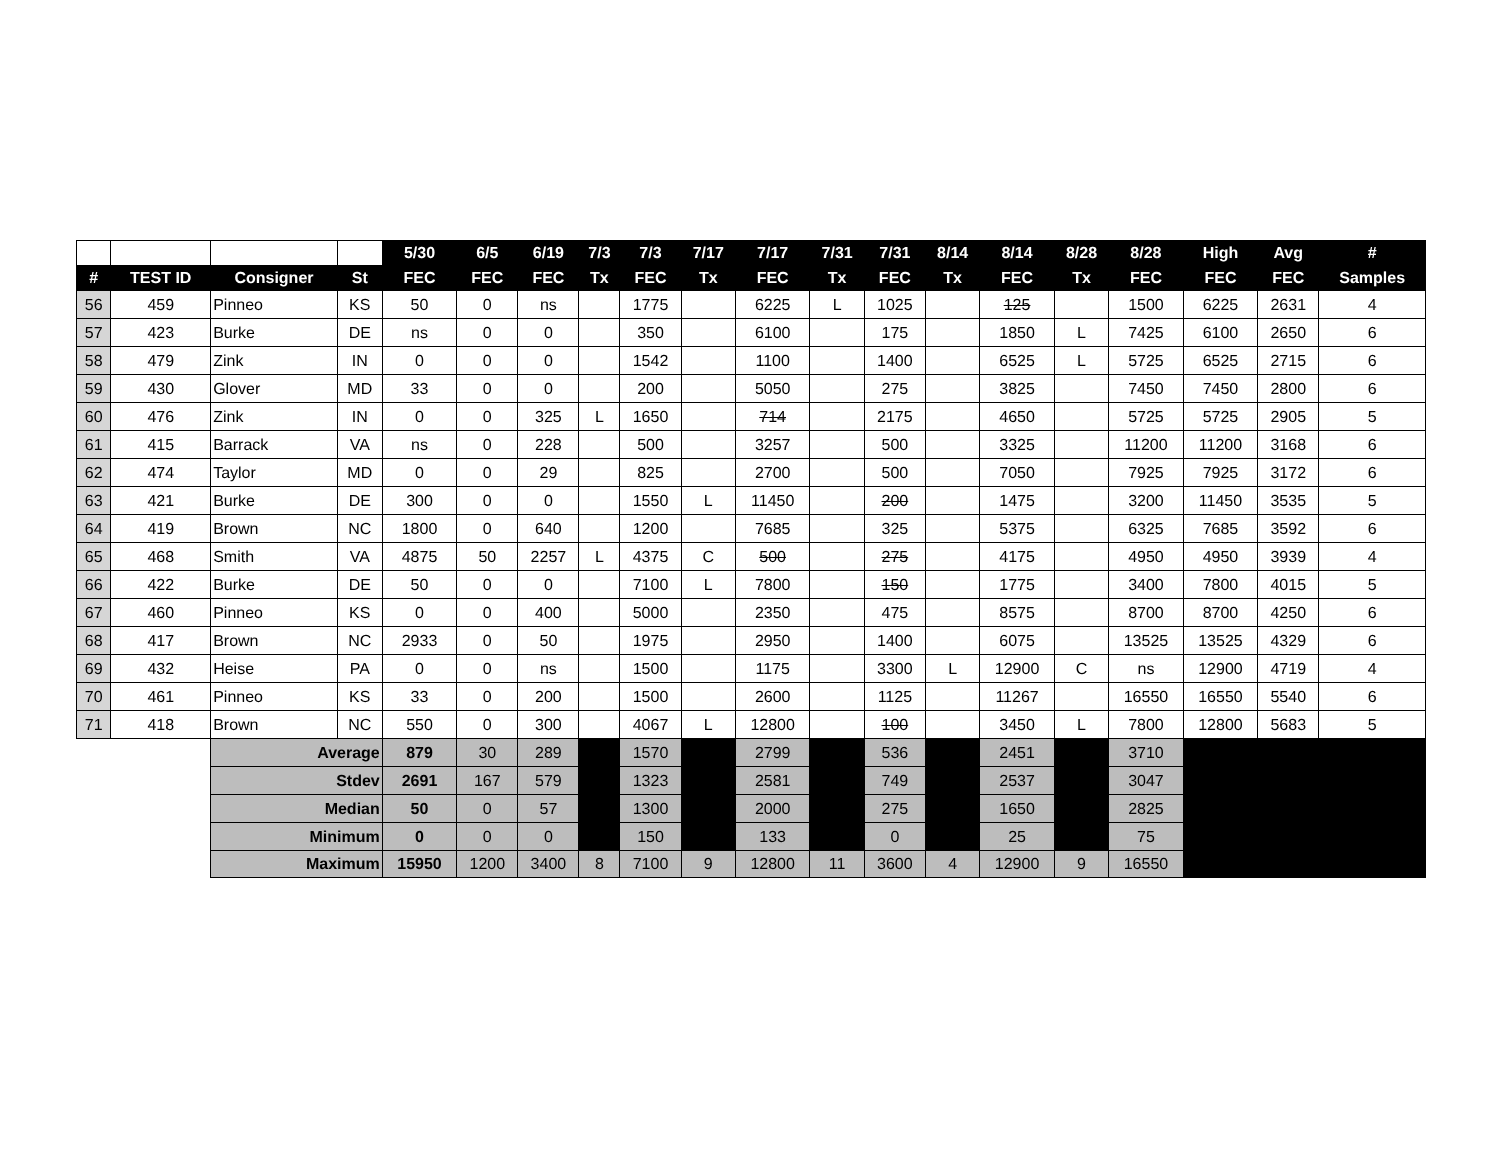| | | | | 5/30 | 6/5 | 6/19 | 7/3 | 7/3 | 7/17 | 7/17 | 7/31 | 7/31 | 8/14 | 8/14 | 8/28 | 8/28 | High | Avg | # |
| --- | --- | --- | --- | --- | --- | --- | --- | --- | --- | --- | --- | --- | --- | --- | --- | --- | --- | --- | --- |
| # | TEST ID | Consigner | St | FEC | FEC | FEC | Tx | FEC | Tx | FEC | Tx | FEC | Tx | FEC | Tx | FEC | FEC | FEC | Samples |
| 56 | 459 | Pinneo | KS | 50 | 0 | ns | | 1775 | | 6225 | L | 1025 | | 125 | | 1500 | 6225 | 2631 | 4 |
| 57 | 423 | Burke | DE | ns | 0 | 0 | | 350 | | 6100 | | 175 | | 1850 | L | 7425 | 6100 | 2650 | 6 |
| 58 | 479 | Zink | IN | 0 | 0 | 0 | | 1542 | | 1100 | | 1400 | | 6525 | L | 5725 | 6525 | 2715 | 6 |
| 59 | 430 | Glover | MD | 33 | 0 | 0 | | 200 | | 5050 | | 275 | | 3825 | | 7450 | 7450 | 2800 | 6 |
| 60 | 476 | Zink | IN | 0 | 0 | 325 | L | 1650 | | 714 | | 2175 | | 4650 | | 5725 | 5725 | 2905 | 5 |
| 61 | 415 | Barrack | VA | ns | 0 | 228 | | 500 | | 3257 | | 500 | | 3325 | | 11200 | 11200 | 3168 | 6 |
| 62 | 474 | Taylor | MD | 0 | 0 | 29 | | 825 | | 2700 | | 500 | | 7050 | | 7925 | 7925 | 3172 | 6 |
| 63 | 421 | Burke | DE | 300 | 0 | 0 | | 1550 | L | 11450 | | 200 | | 1475 | | 3200 | 11450 | 3535 | 5 |
| 64 | 419 | Brown | NC | 1800 | 0 | 640 | | 1200 | | 7685 | | 325 | | 5375 | | 6325 | 7685 | 3592 | 6 |
| 65 | 468 | Smith | VA | 4875 | 50 | 2257 | L | 4375 | C | 500 | | 275 | | 4175 | | 4950 | 4950 | 3939 | 4 |
| 66 | 422 | Burke | DE | 50 | 0 | 0 | | 7100 | L | 7800 | | 150 | | 1775 | | 3400 | 7800 | 4015 | 5 |
| 67 | 460 | Pinneo | KS | 0 | 0 | 400 | | 5000 | | 2350 | | 475 | | 8575 | | 8700 | 8700 | 4250 | 6 |
| 68 | 417 | Brown | NC | 2933 | 0 | 50 | | 1975 | | 2950 | | 1400 | | 6075 | | 13525 | 13525 | 4329 | 6 |
| 69 | 432 | Heise | PA | 0 | 0 | ns | | 1500 | | 1175 | | 3300 | L | 12900 | C | ns | 12900 | 4719 | 4 |
| 70 | 461 | Pinneo | KS | 33 | 0 | 200 | | 1500 | | 2600 | | 1125 | | 11267 | | 16550 | 16550 | 5540 | 6 |
| 71 | 418 | Brown | NC | 550 | 0 | 300 | | 4067 | L | 12800 | | 100 | | 3450 | L | 7800 | 12800 | 5683 | 5 |
| | | Average | | 879 | 30 | 289 | | 1570 | | 2799 | | 536 | | 2451 | | 3710 | | | |
| | | Stdev | | 2691 | 167 | 579 | | 1323 | | 2581 | | 749 | | 2537 | | 3047 | | | |
| | | Median | | 50 | 0 | 57 | | 1300 | | 2000 | | 275 | | 1650 | | 2825 | | | |
| | | Minimum | | 0 | 0 | 0 | | 150 | | 133 | | 0 | | 25 | | 75 | | | |
| | | Maximum | | 15950 | 1200 | 3400 | 8 | 7100 | 9 | 12800 | 11 | 3600 | 4 | 12900 | 9 | 16550 | | | |